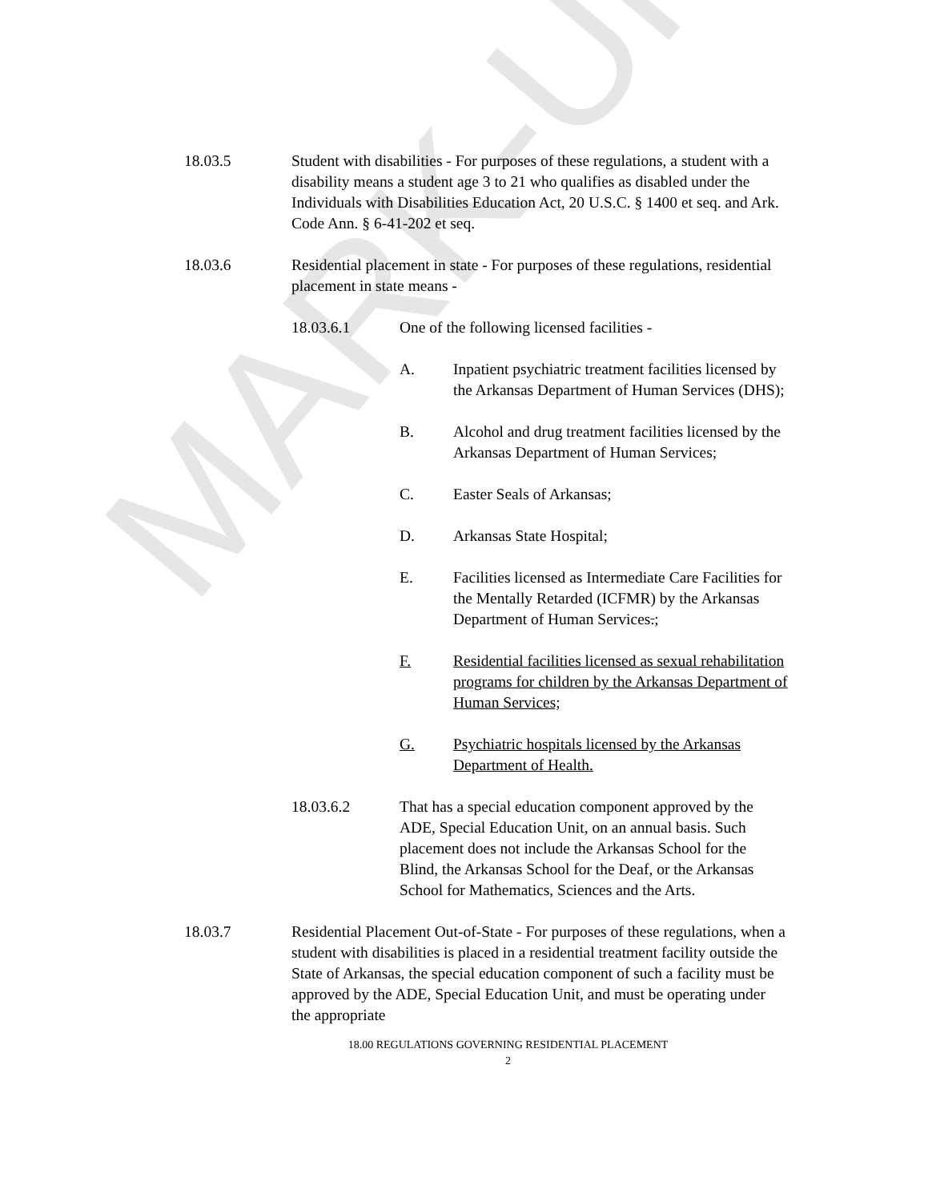MARK-UP
18.03.5 Student with disabilities - For purposes of these regulations, a student with a disability means a student age 3 to 21 who qualifies as disabled under the Individuals with Disabilities Education Act, 20 U.S.C. § 1400 et seq. and Ark. Code Ann. § 6-41-202 et seq.
18.03.6 Residential placement in state - For purposes of these regulations, residential placement in state means -
18.03.6.1 One of the following licensed facilities -
A. Inpatient psychiatric treatment facilities licensed by the Arkansas Department of Human Services (DHS);
B. Alcohol and drug treatment facilities licensed by the Arkansas Department of Human Services;
C. Easter Seals of Arkansas;
D. Arkansas State Hospital;
E. Facilities licensed as Intermediate Care Facilities for the Mentally Retarded (ICFMR) by the Arkansas Department of Human Services.;
F. Residential facilities licensed as sexual rehabilitation programs for children by the Arkansas Department of Human Services;
G. Psychiatric hospitals licensed by the Arkansas Department of Health.
18.03.6.2 That has a special education component approved by the ADE, Special Education Unit, on an annual basis. Such placement does not include the Arkansas School for the Blind, the Arkansas School for the Deaf, or the Arkansas School for Mathematics, Sciences and the Arts.
18.03.7 Residential Placement Out-of-State - For purposes of these regulations, when a student with disabilities is placed in a residential treatment facility outside the State of Arkansas, the special education component of such a facility must be approved by the ADE, Special Education Unit, and must be operating under the appropriate
18.00 REGULATIONS GOVERNING RESIDENTIAL PLACEMENT
2